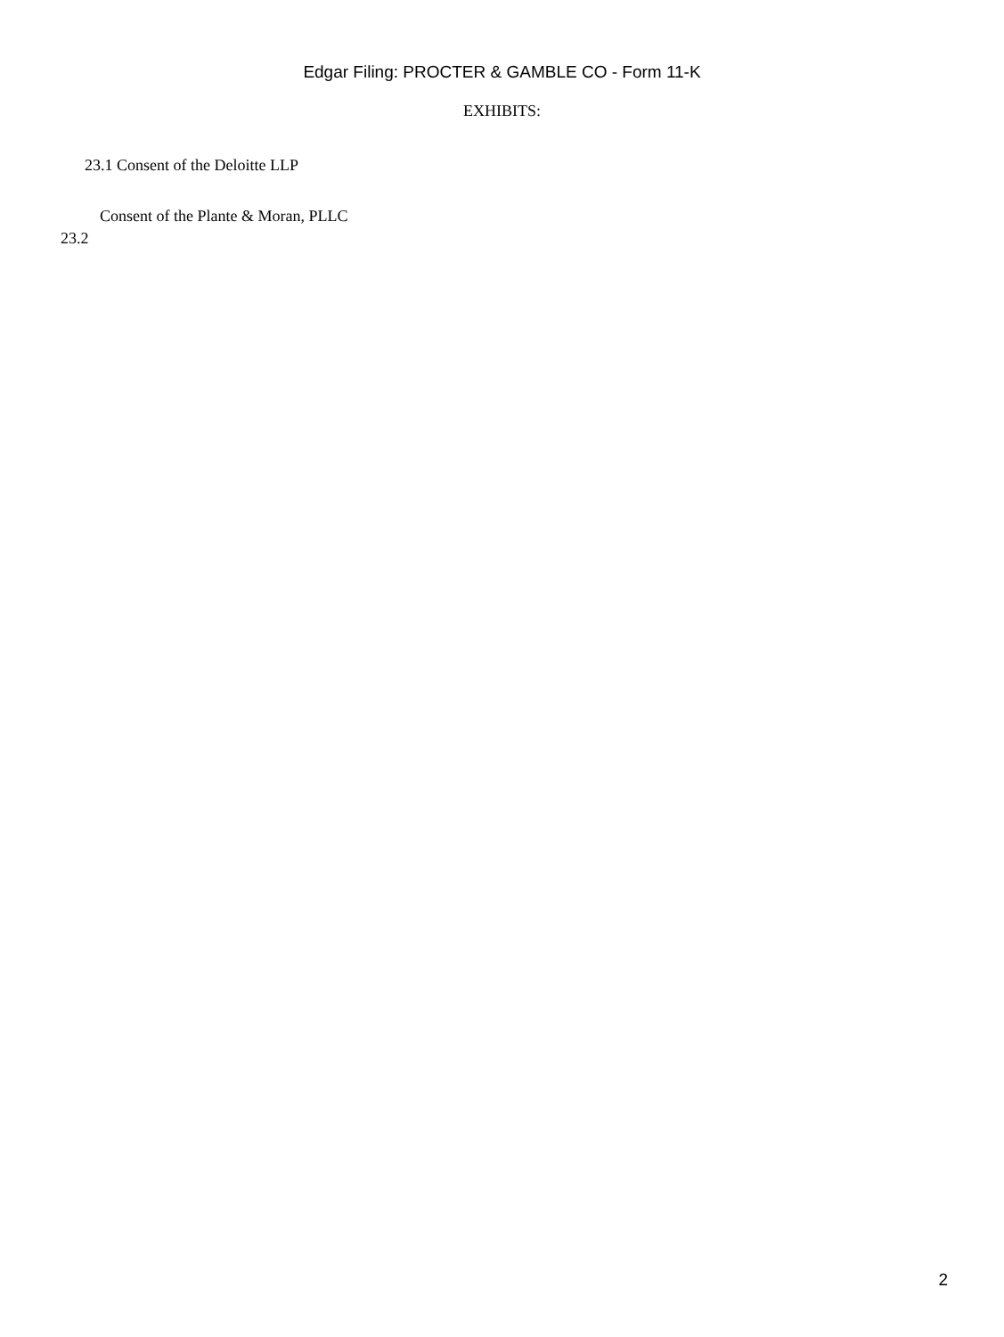Edgar Filing: PROCTER & GAMBLE CO - Form 11-K
EXHIBITS:
23.1 Consent of the Deloitte LLP
Consent of the Plante & Moran, PLLC
23.2
2